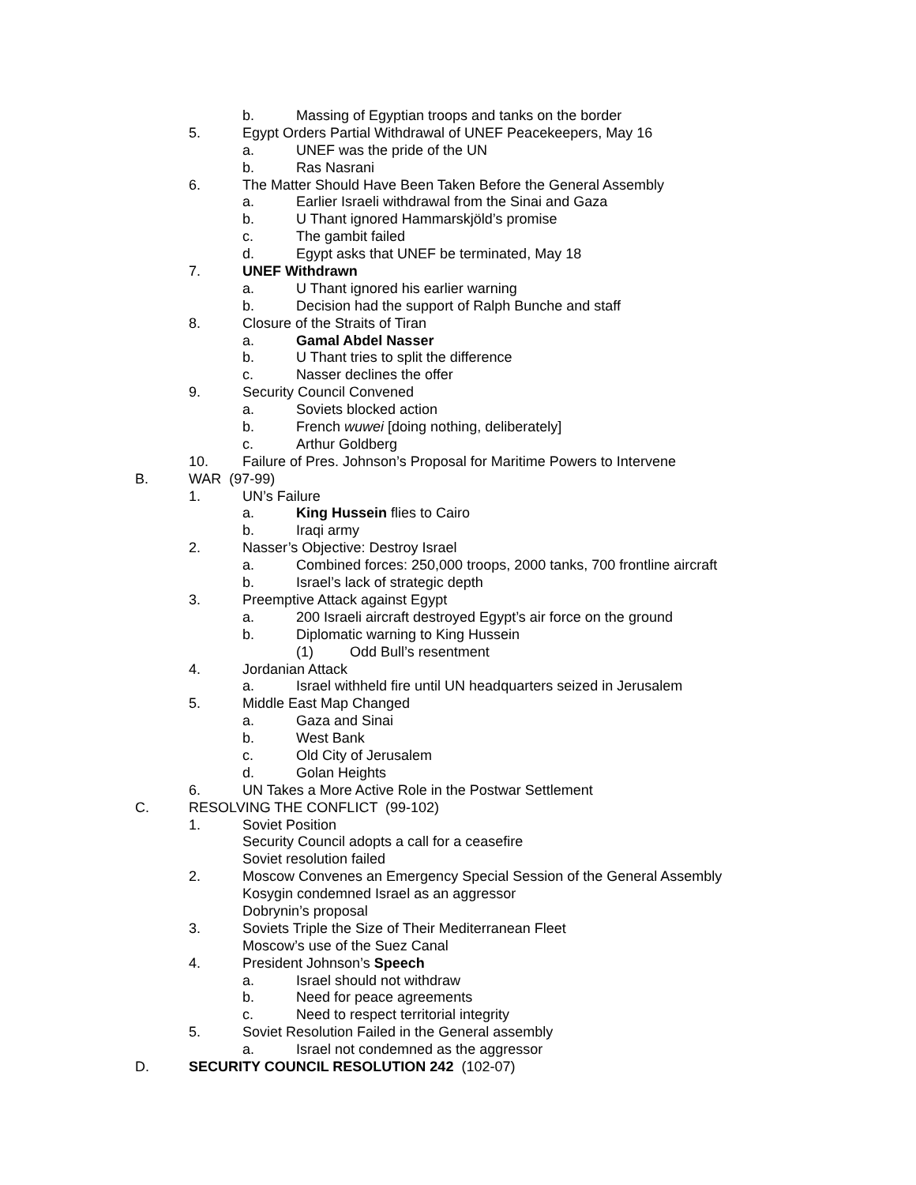b. Massing of Egyptian troops and tanks on the border
5. Egypt Orders Partial Withdrawal of UNEF Peacekeepers, May 16
a. UNEF was the pride of the UN
b. Ras Nasrani
6. The Matter Should Have Been Taken Before the General Assembly
a. Earlier Israeli withdrawal from the Sinai and Gaza
b. U Thant ignored Hammarskjöld’s promise
c. The gambit failed
d. Egypt asks that UNEF be terminated, May 18
7. UNEF Withdrawn
a. U Thant ignored his earlier warning
b. Decision had the support of Ralph Bunche and staff
8. Closure of the Straits of Tiran
a. Gamal Abdel Nasser
b. U Thant tries to split the difference
c. Nasser declines the offer
9. Security Council Convened
a. Soviets blocked action
b. French wuwei [doing nothing, deliberately]
c. Arthur Goldberg
10. Failure of Pres. Johnson’s Proposal for Maritime Powers to Intervene
B. WAR (97-99)
1. UN’s Failure
a. King Hussein flies to Cairo
b. Iraqi army
2. Nasser’s Objective: Destroy Israel
a. Combined forces: 250,000 troops, 2000 tanks, 700 frontline aircraft
b. Israel’s lack of strategic depth
3. Preemptive Attack against Egypt
a. 200 Israeli aircraft destroyed Egypt’s air force on the ground
b. Diplomatic warning to King Hussein
(1) Odd Bull’s resentment
4. Jordanian Attack
a. Israel withheld fire until UN headquarters seized in Jerusalem
5. Middle East Map Changed
a. Gaza and Sinai
b. West Bank
c. Old City of Jerusalem
d. Golan Heights
6. UN Takes a More Active Role in the Postwar Settlement
C. RESOLVING THE CONFLICT (99-102)
1. Soviet Position
Security Council adopts a call for a ceasefire
Soviet resolution failed
2. Moscow Convenes an Emergency Special Session of the General Assembly
Kosygin condemned Israel as an aggressor
Dobrynin’s proposal
3. Soviets Triple the Size of Their Mediterranean Fleet
Moscow’s use of the Suez Canal
4. President Johnson’s Speech
a. Israel should not withdraw
b. Need for peace agreements
c. Need to respect territorial integrity
5. Soviet Resolution Failed in the General assembly
a. Israel not condemned as the aggressor
D. SECURITY COUNCIL RESOLUTION 242 (102-07)